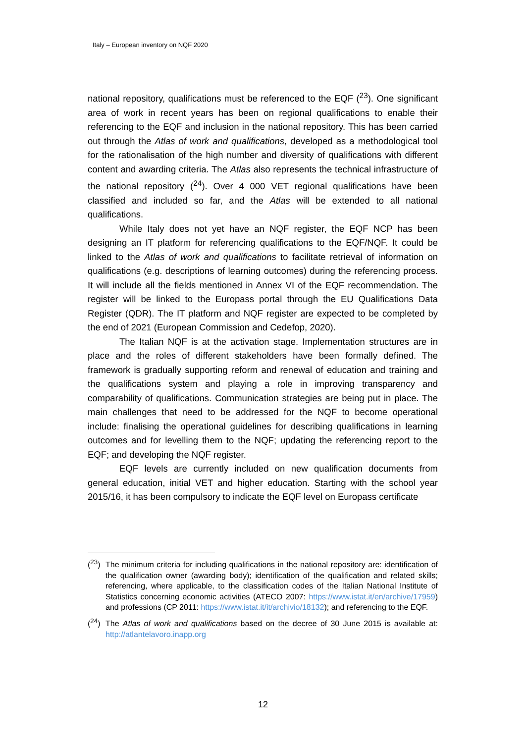Italy – European inventory on NQF 2020
national repository, qualifications must be referenced to the EQF (<sup>23</sup>). One significant area of work in recent years has been on regional qualifications to enable their referencing to the EQF and inclusion in the national repository. This has been carried out through the Atlas of work and qualifications, developed as a methodological tool for the rationalisation of the high number and diversity of qualifications with different content and awarding criteria. The Atlas also represents the technical infrastructure of the national repository (<sup>24</sup>). Over 4 000 VET regional qualifications have been classified and included so far, and the Atlas will be extended to all national qualifications.
While Italy does not yet have an NQF register, the EQF NCP has been designing an IT platform for referencing qualifications to the EQF/NQF. It could be linked to the Atlas of work and qualifications to facilitate retrieval of information on qualifications (e.g. descriptions of learning outcomes) during the referencing process. It will include all the fields mentioned in Annex VI of the EQF recommendation. The register will be linked to the Europass portal through the EU Qualifications Data Register (QDR). The IT platform and NQF register are expected to be completed by the end of 2021 (European Commission and Cedefop, 2020).
The Italian NQF is at the activation stage. Implementation structures are in place and the roles of different stakeholders have been formally defined. The framework is gradually supporting reform and renewal of education and training and the qualifications system and playing a role in improving transparency and comparability of qualifications. Communication strategies are being put in place. The main challenges that need to be addressed for the NQF to become operational include: finalising the operational guidelines for describing qualifications in learning outcomes and for levelling them to the NQF; updating the referencing report to the EQF; and developing the NQF register.
EQF levels are currently included on new qualification documents from general education, initial VET and higher education. Starting with the school year 2015/16, it has been compulsory to indicate the EQF level on Europass certificate
(<sup>23</sup>) The minimum criteria for including qualifications in the national repository are: identification of the qualification owner (awarding body); identification of the qualification and related skills; referencing, where applicable, to the classification codes of the Italian National Institute of Statistics concerning economic activities (ATECO 2007: https://www.istat.it/en/archive/17959) and professions (CP 2011: https://www.istat.it/it/archivio/18132); and referencing to the EQF.
(<sup>24</sup>) The Atlas of work and qualifications based on the decree of 30 June 2015 is available at: http://atlantelavoro.inapp.org
12